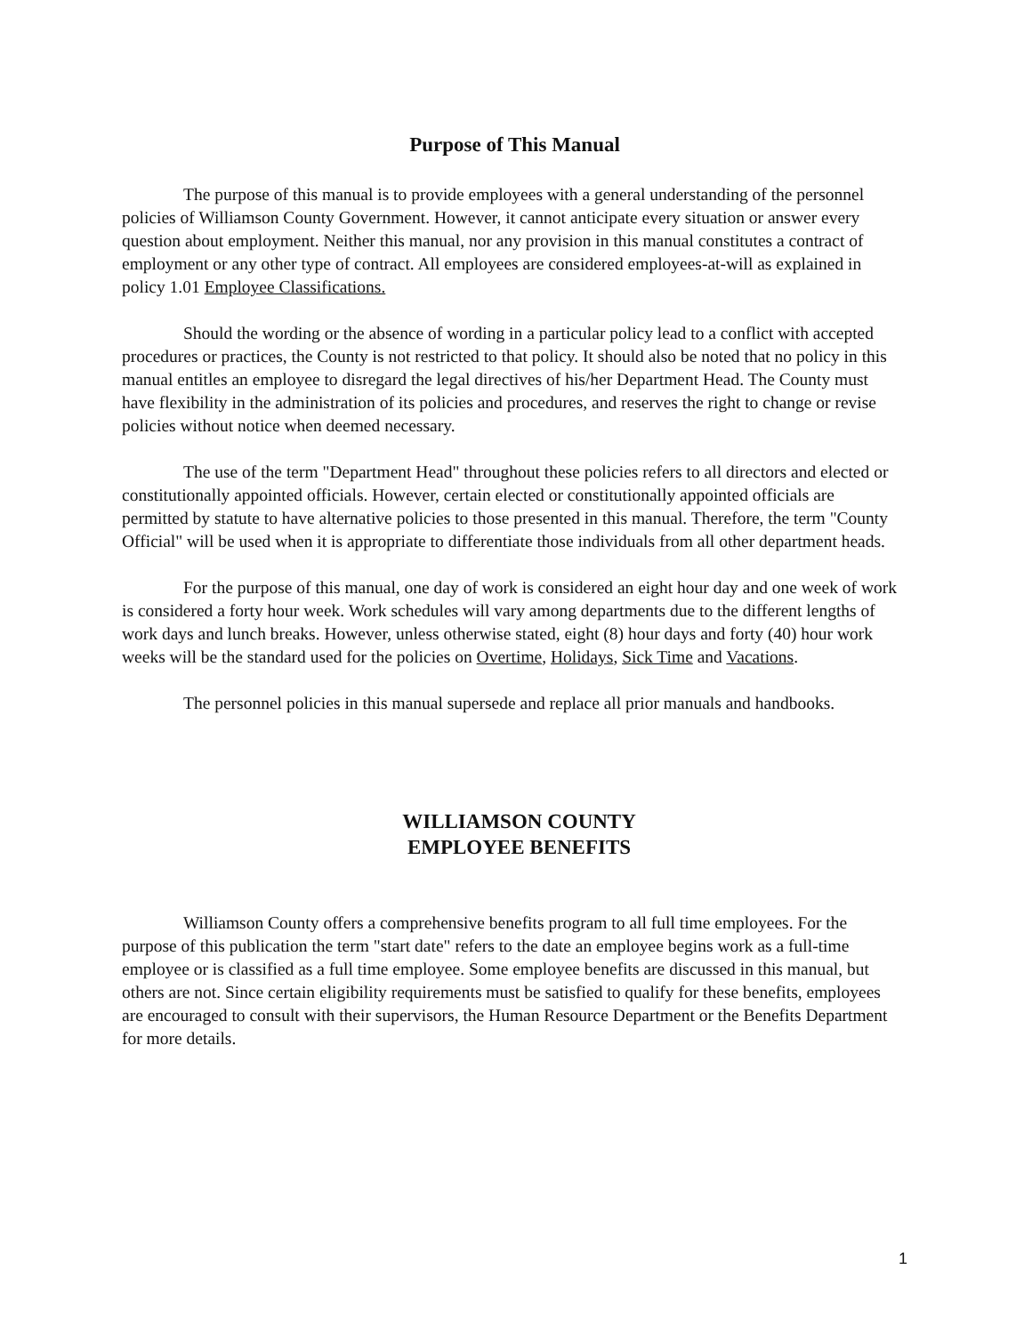Purpose of This Manual
The purpose of this manual is to provide employees with a general understanding of the personnel policies of Williamson County Government. However, it cannot anticipate every situation or answer every question about employment. Neither this manual, nor any provision in this manual constitutes a contract of employment or any other type of contract. All employees are considered employees-at-will as explained in policy 1.01 Employee Classifications.
Should the wording or the absence of wording in a particular policy lead to a conflict with accepted procedures or practices, the County is not restricted to that policy. It should also be noted that no policy in this manual entitles an employee to disregard the legal directives of his/her Department Head. The County must have flexibility in the administration of its policies and procedures, and reserves the right to change or revise policies without notice when deemed necessary.
The use of the term "Department Head" throughout these policies refers to all directors and elected or constitutionally appointed officials. However, certain elected or constitutionally appointed officials are permitted by statute to have alternative policies to those presented in this manual. Therefore, the term "County Official" will be used when it is appropriate to differentiate those individuals from all other department heads.
For the purpose of this manual, one day of work is considered an eight hour day and one week of work is considered a forty hour week. Work schedules will vary among departments due to the different lengths of work days and lunch breaks. However, unless otherwise stated, eight (8) hour days and forty (40) hour work weeks will be the standard used for the policies on Overtime, Holidays, Sick Time and Vacations.
The personnel policies in this manual supersede and replace all prior manuals and handbooks.
WILLIAMSON COUNTY
EMPLOYEE BENEFITS
Williamson County offers a comprehensive benefits program to all full time employees. For the purpose of this publication the term "start date" refers to the date an employee begins work as a full-time employee or is classified as a full time employee. Some employee benefits are discussed in this manual, but others are not. Since certain eligibility requirements must be satisfied to qualify for these benefits, employees are encouraged to consult with their supervisors, the Human Resource Department or the Benefits Department for more details.
1